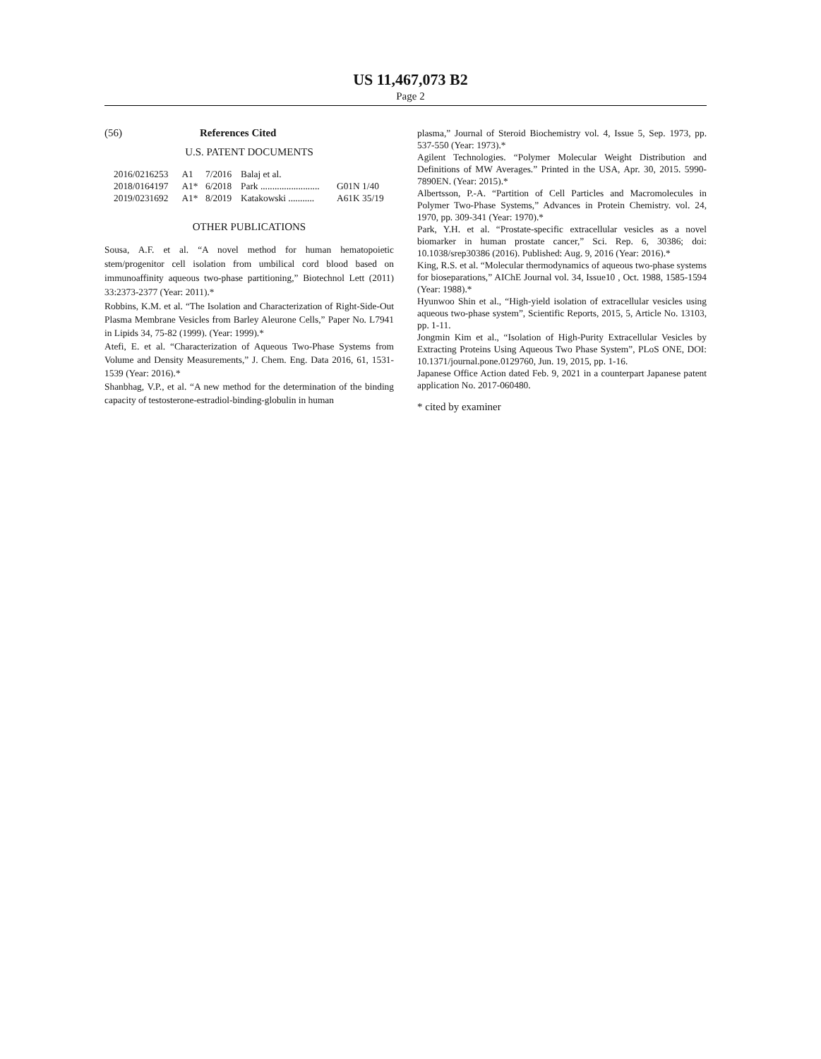US 11,467,073 B2
Page 2
(56) References Cited
U.S. PATENT DOCUMENTS
| 2016/0216253 | A1 | 7/2016 | Balaj et al. | |
| 2018/0164197 | A1* | 6/2018 | Park ......................... | G01N 1/40 |
| 2019/0231692 | A1* | 8/2019 | Katakowski ........... | A61K 35/19 |
OTHER PUBLICATIONS
Sousa, A.F. et al. “A novel method for human hematopoietic stem/progenitor cell isolation from umbilical cord blood based on immunoaffinity aqueous two-phase partitioning,” Biotechnol Lett (2011) 33:2373-2377 (Year: 2011).*
Robbins, K.M. et al. “The Isolation and Characterization of Right-Side-Out Plasma Membrane Vesicles from Barley Aleurone Cells,” Paper No. L7941 in Lipids 34, 75-82 (1999). (Year: 1999).*
Atefi, E. et al. “Characterization of Aqueous Two-Phase Systems from Volume and Density Measurements,” J. Chem. Eng. Data 2016, 61, 1531-1539 (Year: 2016).*
Shanbhag, V.P., et al. “A new method for the determination of the binding capacity of testosterone-estradiol-binding-globulin in human
plasma,” Journal of Steroid Biochemistry vol. 4, Issue 5, Sep. 1973, pp. 537-550 (Year: 1973).*
Agilent Technologies. “Polymer Molecular Weight Distribution and Definitions of MW Averages.” Printed in the USA, Apr. 30, 2015. 5990-7890EN. (Year: 2015).*
Albertsson, P.-A. “Partition of Cell Particles and Macromolecules in Polymer Two-Phase Systems,” Advances in Protein Chemistry. vol. 24, 1970, pp. 309-341 (Year: 1970).*
Park, Y.H. et al. “Prostate-specific extracellular vesicles as a novel biomarker in human prostate cancer,” Sci. Rep. 6, 30386; doi: 10.1038/srep30386 (2016). Published: Aug. 9, 2016 (Year: 2016).*
King, R.S. et al. “Molecular thermodynamics of aqueous two-phase systems for bioseparations,” AIChE Journal vol. 34, Issue10 , Oct. 1988, 1585-1594 (Year: 1988).*
Hyunwoo Shin et al., “High-yield isolation of extracellular vesicles using aqueous two-phase system”, Scientific Reports, 2015, 5, Article No. 13103, pp. 1-11.
Jongmin Kim et al., “Isolation of High-Purity Extracellular Vesicles by Extracting Proteins Using Aqueous Two Phase System”, PLoS ONE, DOI: 10.1371/journal.pone.0129760, Jun. 19, 2015, pp. 1-16.
Japanese Office Action dated Feb. 9, 2021 in a counterpart Japanese patent application No. 2017-060480.
* cited by examiner